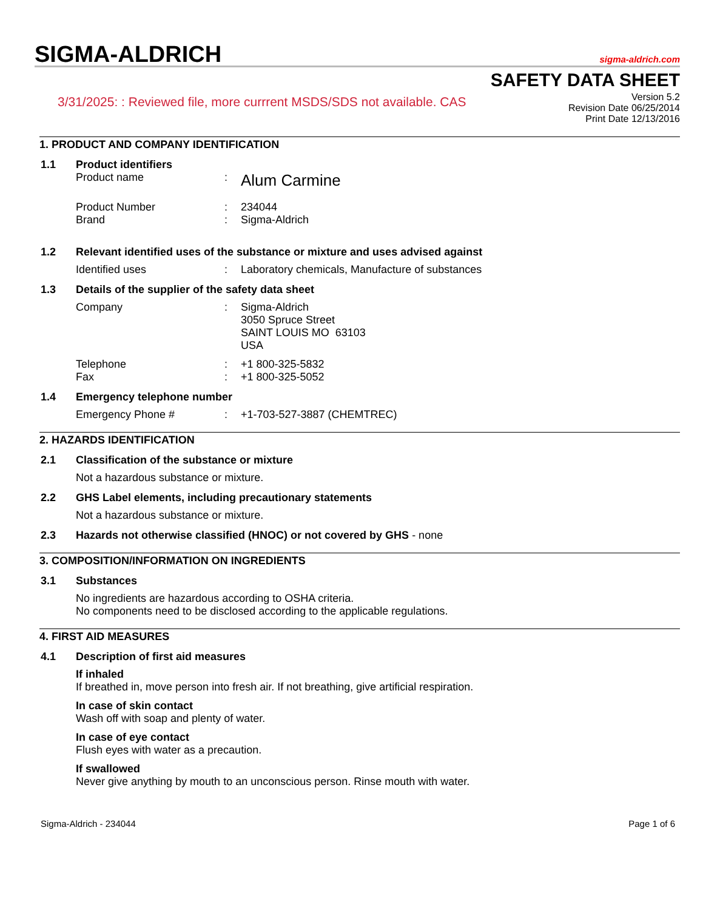SIGMA-ALDRICH
sigma-aldrich.com
3/31/2025: : Reviewed file, more currrent MSDS/SDS not available. CAS
SAFETY DATA SHEET
Version 5.2
Revision Date 06/25/2014
Print Date 12/13/2016
1. PRODUCT AND COMPANY IDENTIFICATION
1.1 Product identifiers
Product name :
Alum Carmine
Product Number : 234044
Brand : Sigma-Aldrich
1.2 Relevant identified uses of the substance or mixture and uses advised against
Identified uses : Laboratory chemicals, Manufacture of substances
1.3 Details of the supplier of the safety data sheet
Company : Sigma-Aldrich
3050 Spruce Street
SAINT LOUIS MO 63103
USA
Telephone : +1 800-325-5832
Fax : +1 800-325-5052
1.4 Emergency telephone number
Emergency Phone # : +1-703-527-3887 (CHEMTREC)
2. HAZARDS IDENTIFICATION
2.1 Classification of the substance or mixture
Not a hazardous substance or mixture.
2.2 GHS Label elements, including precautionary statements
Not a hazardous substance or mixture.
2.3 Hazards not otherwise classified (HNOC) or not covered by GHS - none
3. COMPOSITION/INFORMATION ON INGREDIENTS
3.1 Substances
No ingredients are hazardous according to OSHA criteria.
No components need to be disclosed according to the applicable regulations.
4. FIRST AID MEASURES
4.1 Description of first aid measures
If inhaled
If breathed in, move person into fresh air. If not breathing, give artificial respiration.
In case of skin contact
Wash off with soap and plenty of water.
In case of eye contact
Flush eyes with water as a precaution.
If swallowed
Never give anything by mouth to an unconscious person. Rinse mouth with water.
Sigma-Aldrich - 234044 Page 1 of 6